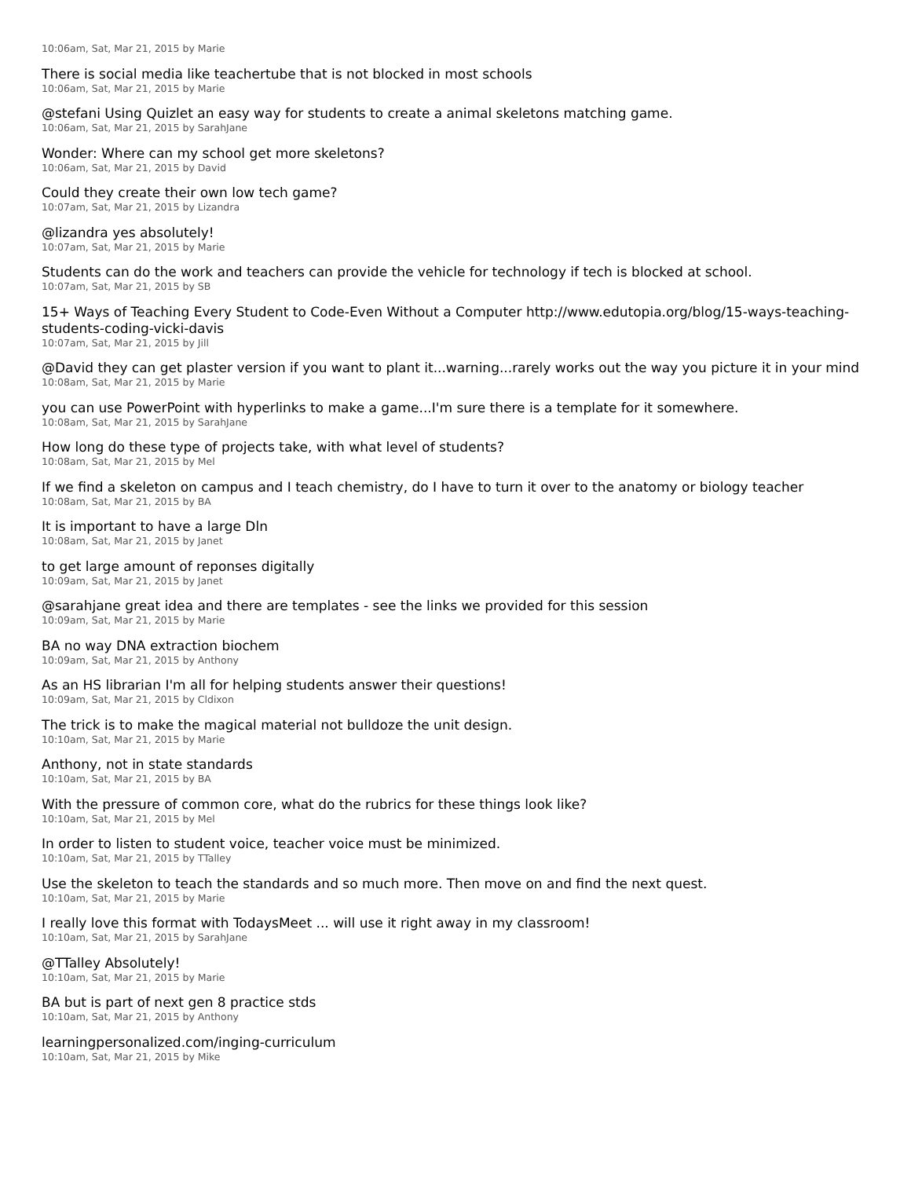10:06am, Sat, Mar 21, 2015 by Marie
There is social media like teachertube that is not blocked in most schools
10:06am, Sat, Mar 21, 2015 by Marie
@stefani Using Quizlet an easy way for students to create a animal skeletons matching game.
10:06am, Sat, Mar 21, 2015 by SarahJane
Wonder: Where can my school get more skeletons?
10:06am, Sat, Mar 21, 2015 by David
Could they create their own low tech game?
10:07am, Sat, Mar 21, 2015 by Lizandra
@lizandra yes absolutely!
10:07am, Sat, Mar 21, 2015 by Marie
Students can do the work and teachers can provide the vehicle for technology if tech is blocked at school.
10:07am, Sat, Mar 21, 2015 by SB
15+ Ways of Teaching Every Student to Code-Even Without a Computer http://www.edutopia.org/blog/15-ways-teaching-students-coding-vicki-davis
10:07am, Sat, Mar 21, 2015 by Jill
@David they can get plaster version if you want to plant it...warning...rarely works out the way you picture it in your mind
10:08am, Sat, Mar 21, 2015 by Marie
you can use PowerPoint with hyperlinks to make a game...I'm sure there is a template for it somewhere.
10:08am, Sat, Mar 21, 2015 by SarahJane
How long do these type of projects take, with what level of students?
10:08am, Sat, Mar 21, 2015 by Mel
If we find a skeleton on campus and I teach chemistry, do I have to turn it over to the anatomy or biology teacher
10:08am, Sat, Mar 21, 2015 by BA
It is important to have a large Dln
10:08am, Sat, Mar 21, 2015 by Janet
to get large amount of reponses digitally
10:09am, Sat, Mar 21, 2015 by Janet
@sarahjane great idea and there are templates - see the links we provided for this session
10:09am, Sat, Mar 21, 2015 by Marie
BA no way DNA extraction biochem
10:09am, Sat, Mar 21, 2015 by Anthony
As an HS librarian I'm all for helping students answer their questions!
10:09am, Sat, Mar 21, 2015 by Cldixon
The trick is to make the magical material not bulldoze the unit design.
10:10am, Sat, Mar 21, 2015 by Marie
Anthony, not in state standards
10:10am, Sat, Mar 21, 2015 by BA
With the pressure of common core, what do the rubrics for these things look like?
10:10am, Sat, Mar 21, 2015 by Mel
In order to listen to student voice, teacher voice must be minimized.
10:10am, Sat, Mar 21, 2015 by TTalley
Use the skeleton to teach the standards and so much more. Then move on and find the next quest.
10:10am, Sat, Mar 21, 2015 by Marie
I really love this format with TodaysMeet ... will use it right away in my classroom!
10:10am, Sat, Mar 21, 2015 by SarahJane
@TTalley Absolutely!
10:10am, Sat, Mar 21, 2015 by Marie
BA but is part of next gen 8 practice stds
10:10am, Sat, Mar 21, 2015 by Anthony
learningpersonalized.com/inging-curriculum
10:10am, Sat, Mar 21, 2015 by Mike